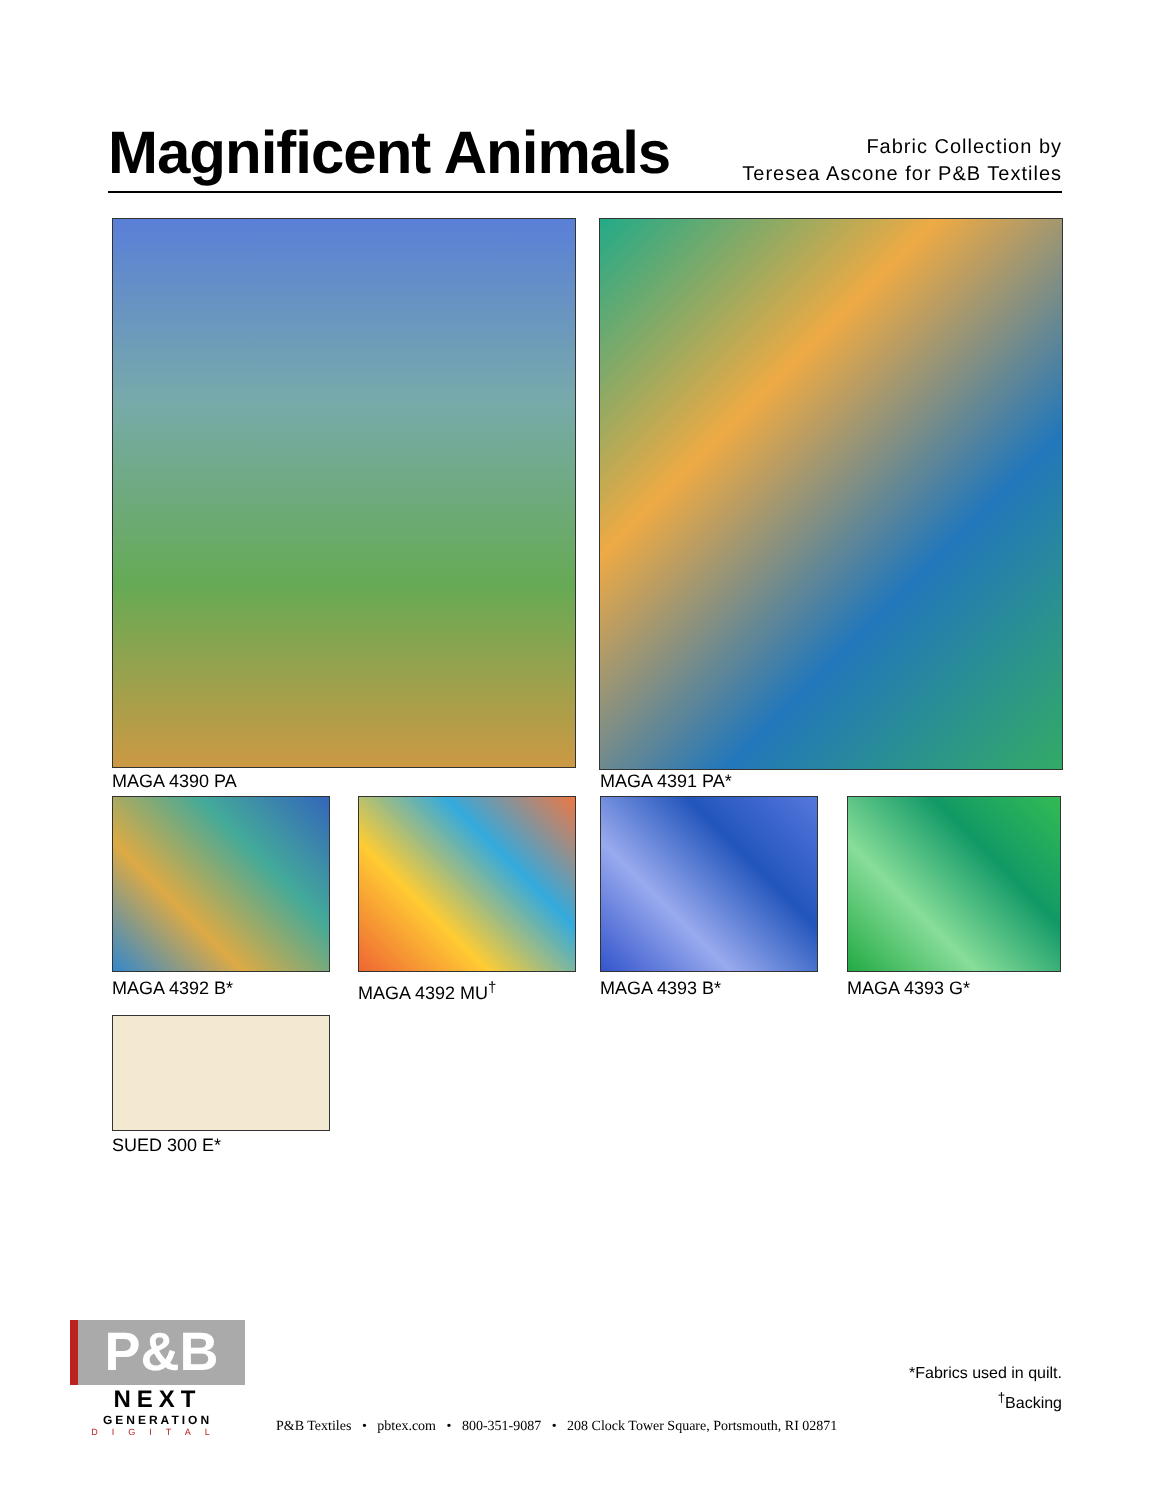Magnificent Animals
Fabric Collection by
Teresea Ascone for P&B Textiles
MAGA 4390 PA MAGA 4391 PA*
MAGA 4392 B* MAGA 4392 MU<sup>†</sup> MAGA 4393 B* MAGA 4393 G*
SUED 300 E*
P&B
NEXT
GENERATION
DIGITAL
*Fabrics used in quilt.
<sup>†</sup> Backing
P&B Textiles • pbtex.com • 800-351-9087 • 208 Clock Tower Square, Portsmouth, RI 02871